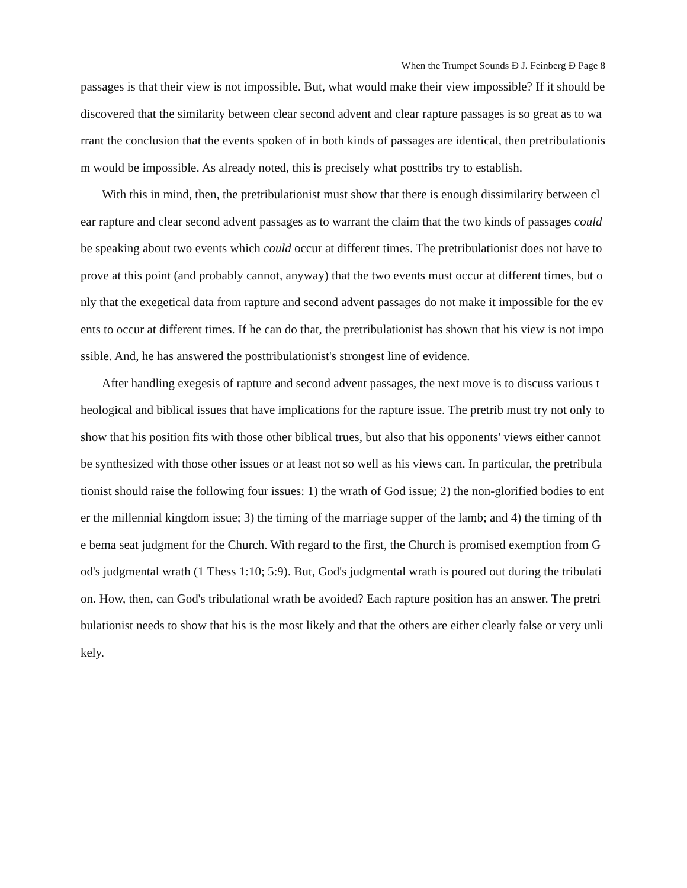When the Trumpet Sounds Đ J. Feinberg Đ Page 8
passages is that their view is not impossible. But, what would make their view impossible? If it should be discovered that the similarity between clear second advent and clear rapture passages is so great as to warrant the conclusion that the events spoken of in both kinds of passages are identical, then pretribulationism would be impossible. As already noted, this is precisely what posttribs try to establish.
With this in mind, then, the pretribulationist must show that there is enough dissimilarity between clear rapture and clear second advent passages as to warrant the claim that the two kinds of passages could be speaking about two events which could occur at different times. The pretribulationist does not have to prove at this point (and probably cannot, anyway) that the two events must occur at different times, but only that the exegetical data from rapture and second advent passages do not make it impossible for the events to occur at different times. If he can do that, the pretribulationist has shown that his view is not impossible. And, he has answered the posttribulationist's strongest line of evidence.
After handling exegesis of rapture and second advent passages, the next move is to discuss various theological and biblical issues that have implications for the rapture issue. The pretrib must try not only to show that his position fits with those other biblical trues, but also that his opponents' views either cannot be synthesized with those other issues or at least not so well as his views can. In particular, the pretribulationist should raise the following four issues: 1) the wrath of God issue; 2) the non-glorified bodies to enter the millennial kingdom issue; 3) the timing of the marriage supper of the lamb; and 4) the timing of the bema seat judgment for the Church. With regard to the first, the Church is promised exemption from God's judgmental wrath (1 Thess 1:10; 5:9). But, God's judgmental wrath is poured out during the tribulation. How, then, can God's tribulational wrath be avoided? Each rapture position has an answer. The pretribulationist needs to show that his is the most likely and that the others are either clearly false or very unlikely.